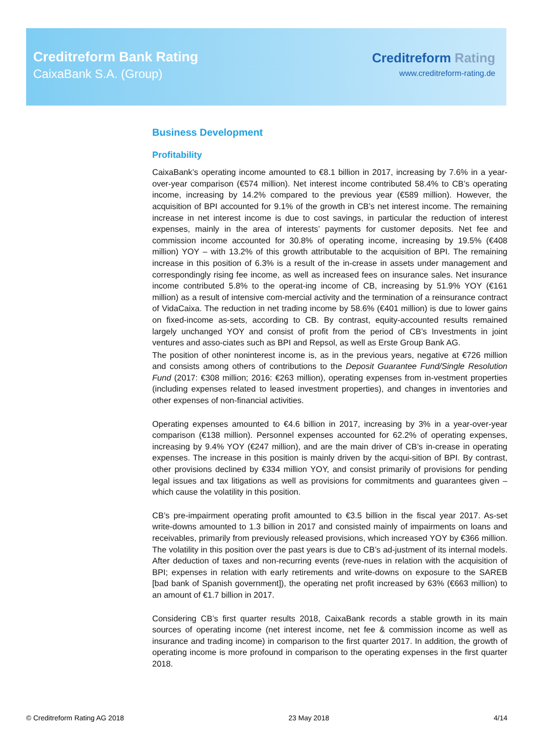Creditreform Bank Rating
CaixaBank S.A. (Group)
Creditreform Rating
www.creditreform-rating.de
Business Development
Profitability
CaixaBank’s operating income amounted to €8.1 billion in 2017, increasing by 7.6% in a year-over-year comparison (€574 million). Net interest income contributed 58.4% to CB’s operating income, increasing by 14.2% compared to the previous year (€589 million). However, the acquisition of BPI accounted for 9.1% of the growth in CB’s net interest income. The remaining increase in net interest income is due to cost savings, in particular the reduction of interest expenses, mainly in the area of interests’ payments for customer deposits. Net fee and commission income accounted for 30.8% of operating income, increasing by 19.5% (€408 million) YOY – with 13.2% of this growth attributable to the acquisition of BPI. The remaining increase in this position of 6.3% is a result of the in-crease in assets under management and correspondingly rising fee income, as well as increased fees on insurance sales. Net insurance income contributed 5.8% to the operat-ing income of CB, increasing by 51.9% YOY (€161 million) as a result of intensive com-mercial activity and the termination of a reinsurance contract of VidaCaixa. The reduction in net trading income by 58.6% (€401 million) is due to lower gains on fixed-income as-sets, according to CB. By contrast, equity-accounted results remained largely unchanged YOY and consist of profit from the period of CB’s Investments in joint ventures and asso-ciates such as BPI and Repsol, as well as Erste Group Bank AG.
The position of other noninterest income is, as in the previous years, negative at €726 million and consists among others of contributions to the Deposit Guarantee Fund/Single Resolution Fund (2017: €308 million; 2016: €263 million), operating expenses from in-vestment properties (including expenses related to leased investment properties), and changes in inventories and other expenses of non-financial activities.
Operating expenses amounted to €4.6 billion in 2017, increasing by 3% in a year-over-year comparison (€138 million). Personnel expenses accounted for 62.2% of operating expenses, increasing by 9.4% YOY (€247 million), and are the main driver of CB’s in-crease in operating expenses. The increase in this position is mainly driven by the acqui-sition of BPI. By contrast, other provisions declined by €334 million YOY, and consist primarily of provisions for pending legal issues and tax litigations as well as provisions for commitments and guarantees given – which cause the volatility in this position.
CB’s pre-impairment operating profit amounted to €3.5 billion in the fiscal year 2017. As-set write-downs amounted to 1.3 billion in 2017 and consisted mainly of impairments on loans and receivables, primarily from previously released provisions, which increased YOY by €366 million. The volatility in this position over the past years is due to CB’s ad-justment of its internal models. After deduction of taxes and non-recurring events (reve-nues in relation with the acquisition of BPI; expenses in relation with early retirements and write-downs on exposure to the SAREB [bad bank of Spanish government]), the operating net profit increased by 63% (€663 million) to an amount of €1.7 billion in 2017.
Considering CB’s first quarter results 2018, CaixaBank records a stable growth in its main sources of operating income (net interest income, net fee & commission income as well as insurance and trading income) in comparison to the first quarter 2017. In addition, the growth of operating income is more profound in comparison to the operating expenses in the first quarter 2018.
© Creditreform Rating AG 2018 23 May 2018 4/14